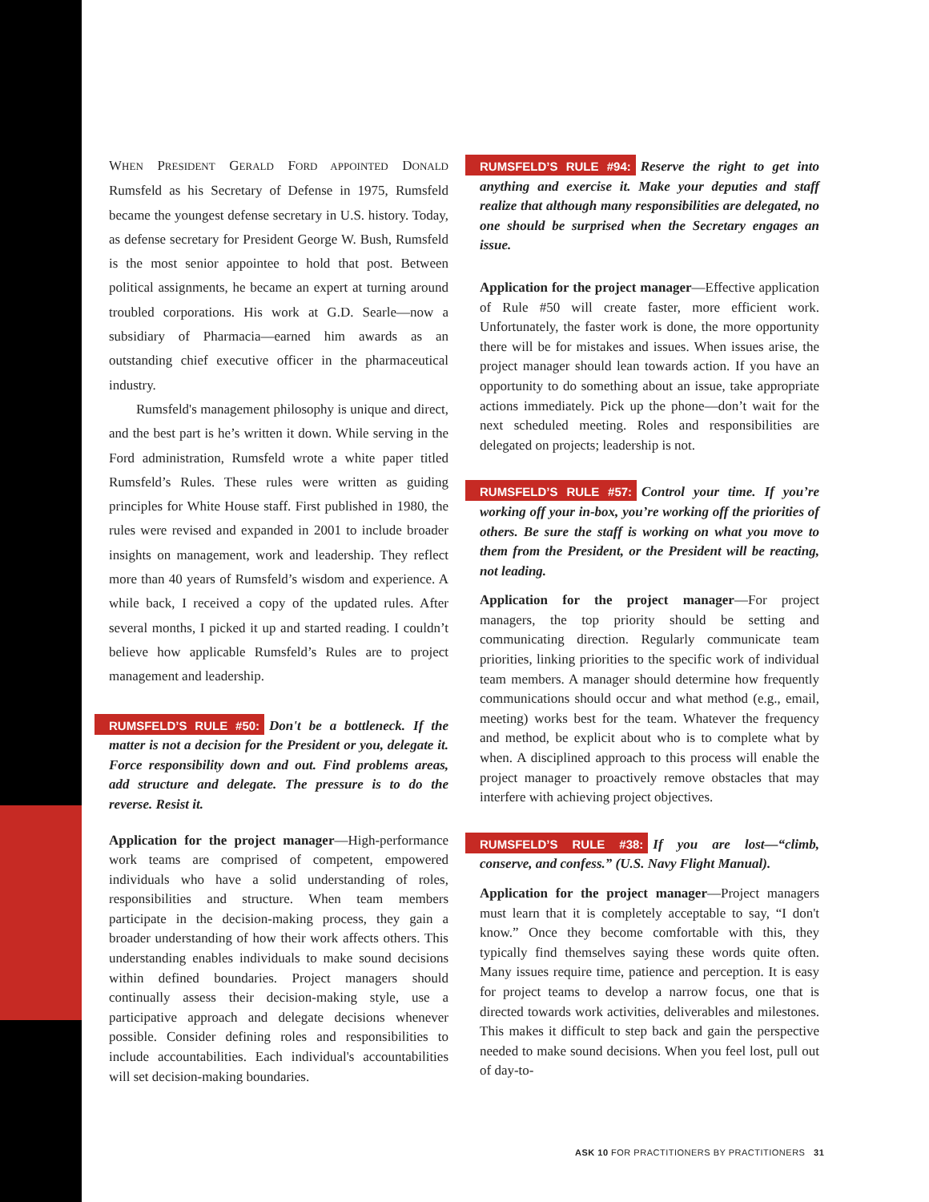WHEN PRESIDENT GERALD FORD APPOINTED DONALD Rumsfeld as his Secretary of Defense in 1975, Rumsfeld became the youngest defense secretary in U.S. history. Today, as defense secretary for President George W. Bush, Rumsfeld is the most senior appointee to hold that post. Between political assignments, he became an expert at turning around troubled corporations. His work at G.D. Searle—now a subsidiary of Pharmacia—earned him awards as an outstanding chief executive officer in the pharmaceutical industry.
Rumsfeld's management philosophy is unique and direct, and the best part is he’s written it down. While serving in the Ford administration, Rumsfeld wrote a white paper titled Rumsfeld’s Rules. These rules were written as guiding principles for White House staff. First published in 1980, the rules were revised and expanded in 2001 to include broader insights on management, work and leadership. They reflect more than 40 years of Rumsfeld’s wisdom and experience. A while back, I received a copy of the updated rules. After several months, I picked it up and started reading. I couldn’t believe how applicable Rumsfeld’s Rules are to project management and leadership.
RUMSFELD’S RULE #50: Don't be a bottleneck. If the matter is not a decision for the President or you, delegate it. Force responsibility down and out. Find problems areas, add structure and delegate. The pressure is to do the reverse. Resist it.
Application for the project manager—High-performance work teams are comprised of competent, empowered individuals who have a solid understanding of roles, responsibilities and structure. When team members participate in the decision-making process, they gain a broader understanding of how their work affects others. This understanding enables individuals to make sound decisions within defined boundaries. Project managers should continually assess their decision-making style, use a participative approach and delegate decisions whenever possible. Consider defining roles and responsibilities to include accountabilities. Each individual's accountabilities will set decision-making boundaries.
RUMSFELD’S RULE #94: Reserve the right to get into anything and exercise it. Make your deputies and staff realize that although many responsibilities are delegated, no one should be surprised when the Secretary engages an issue.
Application for the project manager—Effective application of Rule #50 will create faster, more efficient work. Unfortunately, the faster work is done, the more opportunity there will be for mistakes and issues. When issues arise, the project manager should lean towards action. If you have an opportunity to do something about an issue, take appropriate actions immediately. Pick up the phone—don’t wait for the next scheduled meeting. Roles and responsibilities are delegated on projects; leadership is not.
RUMSFELD’S RULE #57: Control your time. If you’re working off your in-box, you’re working off the priorities of others. Be sure the staff is working on what you move to them from the President, or the President will be reacting, not leading.
Application for the project manager—For project managers, the top priority should be setting and communicating direction. Regularly communicate team priorities, linking priorities to the specific work of individual team members. A manager should determine how frequently communications should occur and what method (e.g., email, meeting) works best for the team. Whatever the frequency and method, be explicit about who is to complete what by when. A disciplined approach to this process will enable the project manager to proactively remove obstacles that may interfere with achieving project objectives.
RUMSFELD’S RULE #38: If you are lost—“climb, conserve, and confess.” (U.S. Navy Flight Manual).
Application for the project manager—Project managers must learn that it is completely acceptable to say, “I don't know.” Once they become comfortable with this, they typically find themselves saying these words quite often. Many issues require time, patience and perception. It is easy for project teams to develop a narrow focus, one that is directed towards work activities, deliverables and milestones. This makes it difficult to step back and gain the perspective needed to make sound decisions. When you feel lost, pull out of day-to-
ASK 10 FOR PRACTITIONERS BY PRACTITIONERS 31